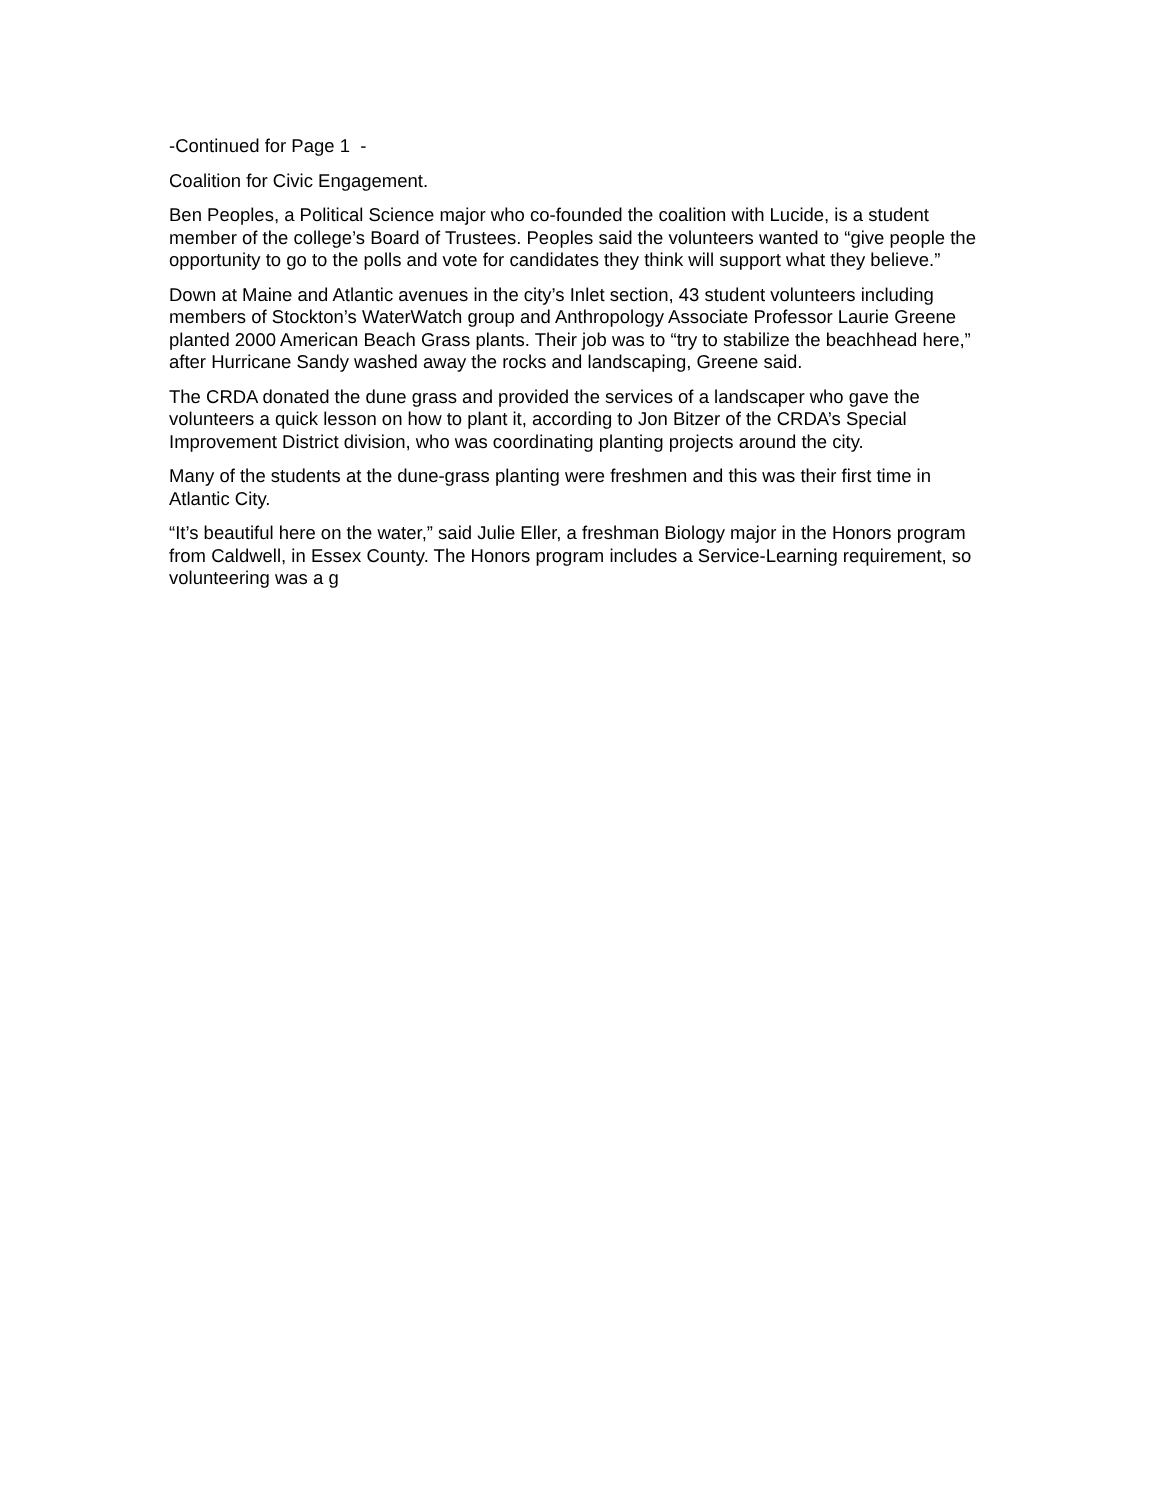-Continued for Page 1 -
Coalition for Civic Engagement.
Ben Peoples, a Political Science major who co-founded the coalition with Lucide, is a student member of the college’s Board of Trustees. Peoples said the volunteers wanted to “give people the opportunity to go to the polls and vote for candidates they think will support what they believe.”
Down at Maine and Atlantic avenues in the city’s Inlet section, 43 student volunteers including members of Stockton’s WaterWatch group and Anthropology Associate Professor Laurie Greene planted 2000 American Beach Grass plants. Their job was to “try to stabilize the beachhead here,” after Hurricane Sandy washed away the rocks and landscaping, Greene said.
The CRDA donated the dune grass and provided the services of a landscaper who gave the volunteers a quick lesson on how to plant it, according to Jon Bitzer of the CRDA’s Special Improvement District division, who was coordinating planting projects around the city.
Many of the students at the dune-grass planting were freshmen and this was their first time in Atlantic City.
“It’s beautiful here on the water,” said Julie Eller, a freshman Biology major in the Honors program from Caldwell, in Essex County. The Honors program includes a Service-Learning requirement, so volunteering was a g